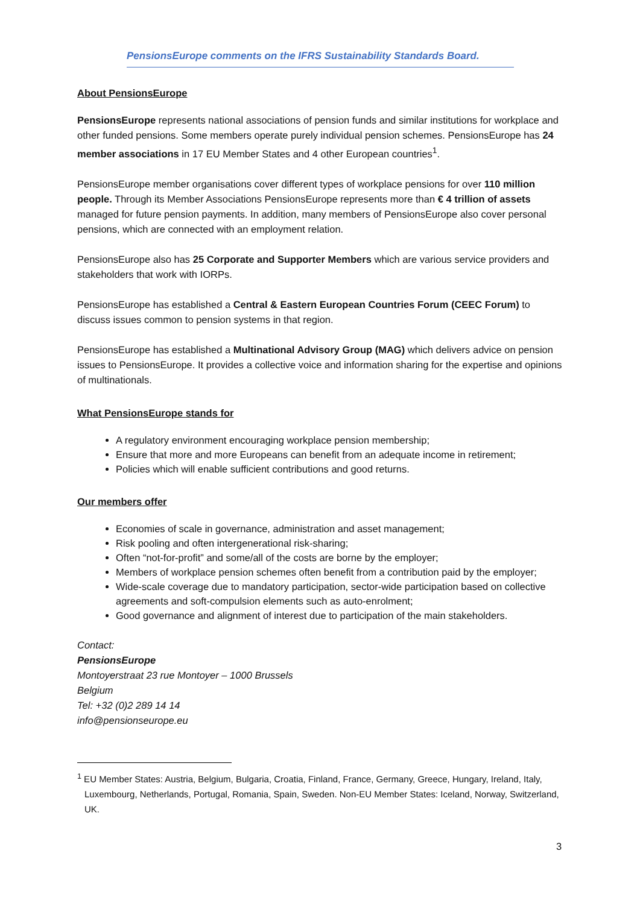PensionsEurope comments on the IFRS Sustainability Standards Board.
About PensionsEurope
PensionsEurope represents national associations of pension funds and similar institutions for workplace and other funded pensions. Some members operate purely individual pension schemes. PensionsEurope has 24 member associations in 17 EU Member States and 4 other European countries<sup>1</sup>.
PensionsEurope member organisations cover different types of workplace pensions for over 110 million people. Through its Member Associations PensionsEurope represents more than € 4 trillion of assets managed for future pension payments. In addition, many members of PensionsEurope also cover personal pensions, which are connected with an employment relation.
PensionsEurope also has 25 Corporate and Supporter Members which are various service providers and stakeholders that work with IORPs.
PensionsEurope has established a Central & Eastern European Countries Forum (CEEC Forum) to discuss issues common to pension systems in that region.
PensionsEurope has established a Multinational Advisory Group (MAG) which delivers advice on pension issues to PensionsEurope. It provides a collective voice and information sharing for the expertise and opinions of multinationals.
What PensionsEurope stands for
A regulatory environment encouraging workplace pension membership;
Ensure that more and more Europeans can benefit from an adequate income in retirement;
Policies which will enable sufficient contributions and good returns.
Our members offer
Economies of scale in governance, administration and asset management;
Risk pooling and often intergenerational risk-sharing;
Often “not-for-profit” and some/all of the costs are borne by the employer;
Members of workplace pension schemes often benefit from a contribution paid by the employer;
Wide-scale coverage due to mandatory participation, sector-wide participation based on collective agreements and soft-compulsion elements such as auto-enrolment;
Good governance and alignment of interest due to participation of the main stakeholders.
Contact:
PensionsEurope
Montoyerstraat 23 rue Montoyer – 1000 Brussels
Belgium
Tel: +32 (0)2 289 14 14
info@pensionseurope.eu
<sup>1</sup> EU Member States: Austria, Belgium, Bulgaria, Croatia, Finland, France, Germany, Greece, Hungary, Ireland, Italy, Luxembourg, Netherlands, Portugal, Romania, Spain, Sweden. Non-EU Member States: Iceland, Norway, Switzerland, UK.
3